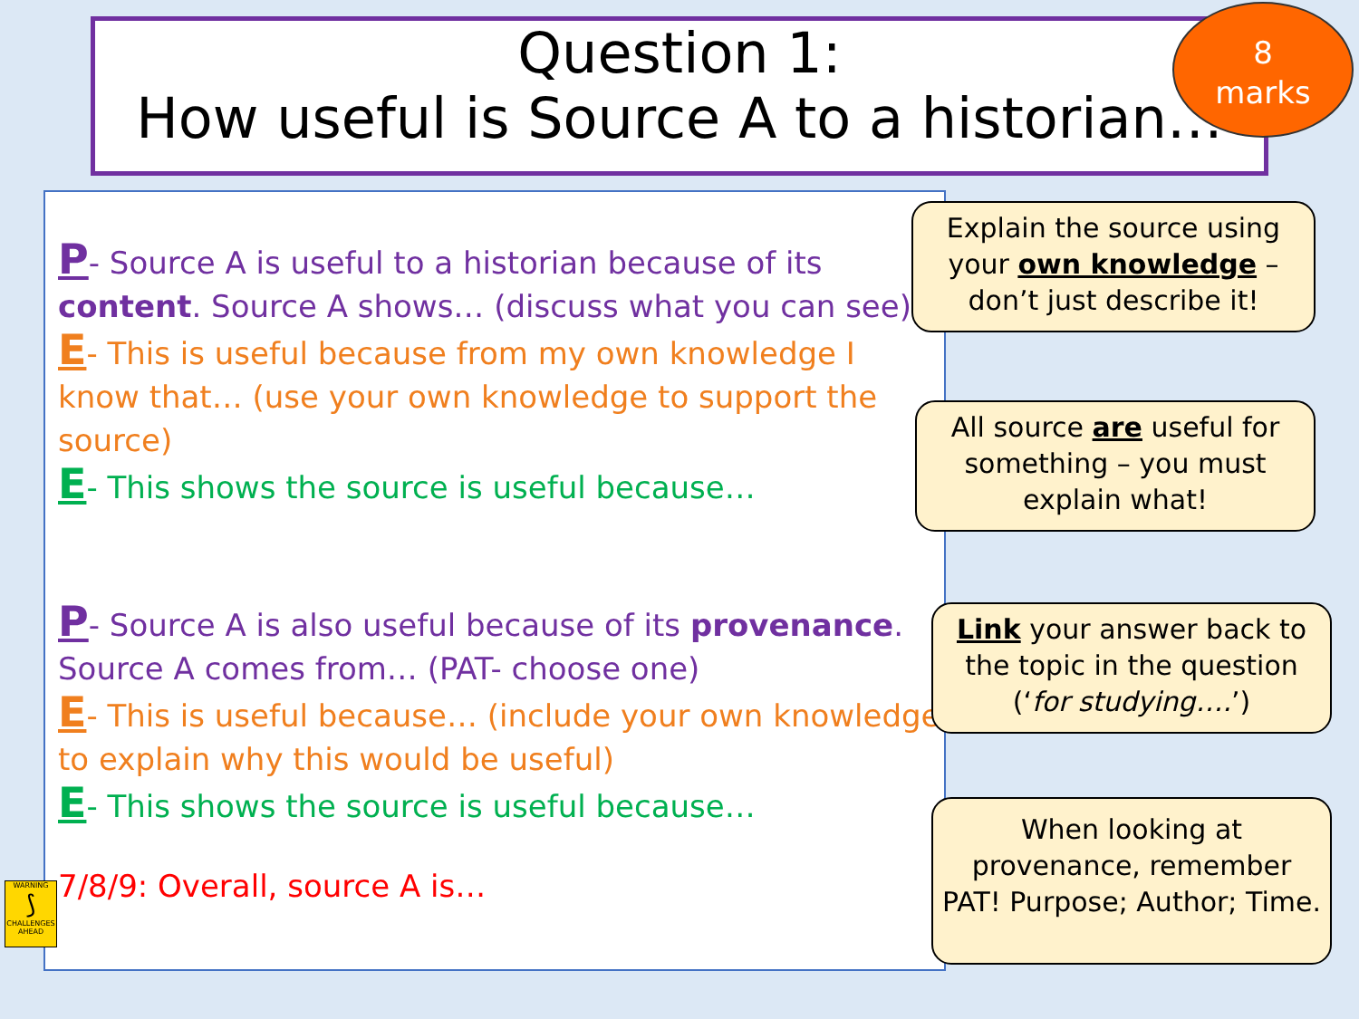Question 1:
How useful is Source A to a historian…
8
marks
P- Source A is useful to a historian because of its content. Source A shows… (discuss what you can see)
E- This is useful because from my own knowledge I know that… (use your own knowledge to support the source)
E- This shows the source is useful because…
P- Source A is also useful because of its provenance. Source A comes from… (PAT- choose one)
E- This is useful because… (include your own knowledge to explain why this would be useful)
E- This shows the source is useful because…
7/8/9: Overall, source A is…
WARNING
⟆
CHALLENGES AHEAD
Explain the source using your own knowledge – don’t just describe it!
All source are useful for something – you must explain what!
Link your answer back to the topic in the question (‘for studying….’)
When looking at provenance, remember PAT! Purpose; Author; Time.